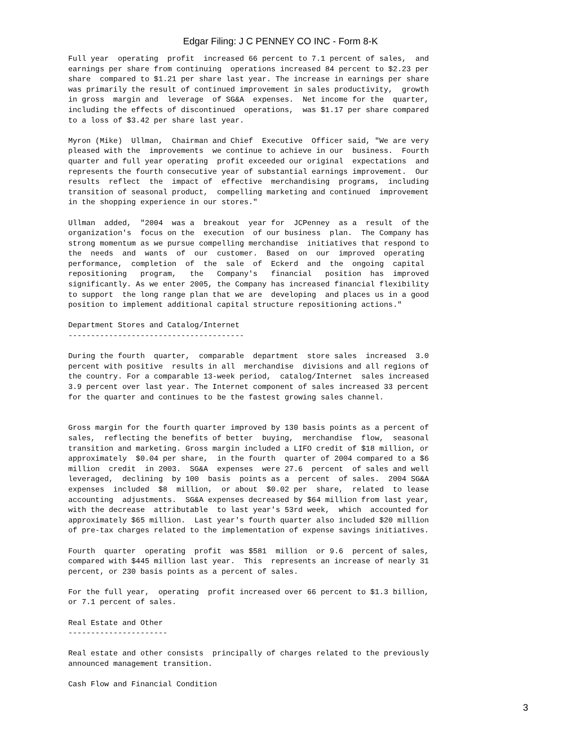Edgar Filing: J C PENNEY CO INC - Form 8-K
Full year  operating  profit  increased 66 percent to 7.1 percent of sales,  and
earnings per share from continuing  operations increased 84 percent to $2.23 per
share  compared to $1.21 per share last year. The increase in earnings per share
was primarily the result of continued improvement in sales productivity,  growth
in gross  margin and  leverage  of SG&A  expenses.  Net income for the  quarter,
including the effects of discontinued  operations,  was $1.17 per share compared
to a loss of $3.42 per share last year.

Myron (Mike)  Ullman,  Chairman and Chief  Executive  Officer said, "We are very
pleased with the  improvements  we continue to achieve in our  business.  Fourth
quarter and full year operating  profit exceeded our original  expectations  and
represents the fourth consecutive year of substantial earnings improvement.  Our
results  reflect  the  impact of  effective  merchandising  programs,  including
transition of seasonal product,  compelling marketing and continued  improvement
in the shopping experience in our stores."

Ullman  added,  "2004  was a  breakout  year for  JCPenney  as a  result  of the
organization's  focus on the  execution  of our business  plan.  The Company has
strong momentum as we pursue compelling merchandise  initiatives that respond to
the  needs  and  wants  of  our  customer.  Based  on  our  improved  operating
performance,  completion  of  the  sale  of  Eckerd  and  the  ongoing  capital
repositioning   program,   the   Company's   financial   position  has  improved
significantly. As we enter 2005, the Company has increased financial flexibility
to support  the long range plan that we are  developing  and places us in a good
position to implement additional capital structure repositioning actions."

Department Stores and Catalog/Internet
---------------------------------------

During the fourth  quarter,  comparable  department  store sales  increased  3.0
percent with positive  results in all  merchandise  divisions and all regions of
the country. For a comparable 13-week period,  catalog/Internet  sales increased
3.9 percent over last year. The Internet component of sales increased 33 percent
for the quarter and continues to be the fastest growing sales channel.


Gross margin for the fourth quarter improved by 130 basis points as a percent of
sales,  reflecting the benefits of better  buying,  merchandise  flow,  seasonal
transition and marketing. Gross margin included a LIFO credit of $18 million, or
approximately  $0.04 per share,  in the fourth  quarter of 2004 compared to a $6
million  credit  in 2003.  SG&A  expenses  were 27.6  percent  of sales and well
leveraged,  declining  by 100  basis  points as a  percent  of sales.  2004 SG&A
expenses  included  $8  million,  or about  $0.02 per  share,  related  to lease
accounting  adjustments.  SG&A expenses decreased by $64 million from last year,
with the decrease  attributable  to last year's 53rd week,  which  accounted for
approximately $65 million.  Last year's fourth quarter also included $20 million
of pre-tax charges related to the implementation of expense savings initiatives.

Fourth  quarter  operating  profit  was $581  million  or 9.6  percent of sales,
compared with $445 million last year.  This  represents an increase of nearly 31
percent, or 230 basis points as a percent of sales.

For the full year,  operating  profit increased over 66 percent to $1.3 billion,
or 7.1 percent of sales.

Real Estate and Other
----------------------

Real estate and other consists  principally of charges related to the previously
announced management transition.

Cash Flow and Financial Condition
3